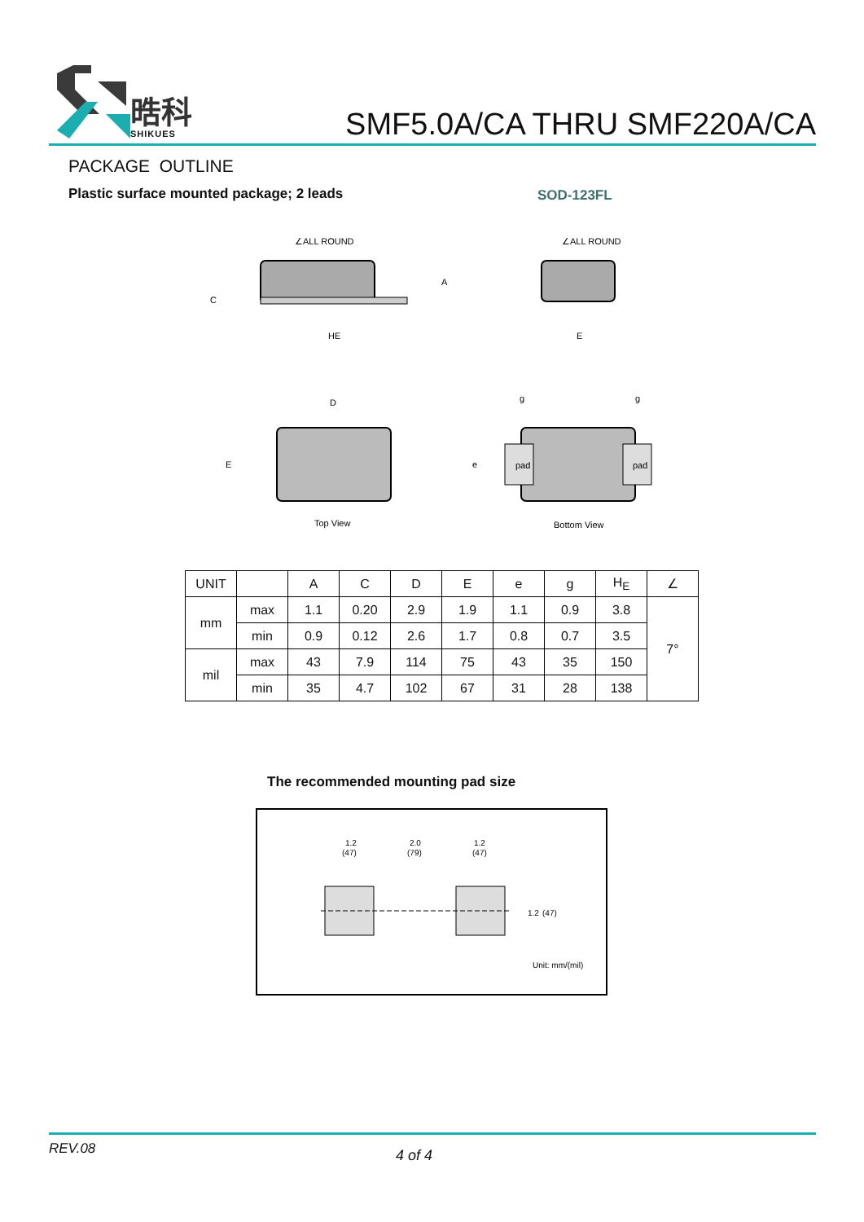晧科
SHIKUES
SMF5.0A/CA THRU SMF220A/CA
PACKAGE OUTLINE
Plastic surface mounted package; 2 leads
SOD-123FL
∠ALL ROUND
HE
C
A
∠ALL ROUND
E
D
E
Top View
pad
pad
g
g
e
Bottom View
| UNIT | | A | C | D | E | e | g | H<sub>E</sub> | ∠ |
| --- | --- | --- | --- | --- | --- | --- | --- | --- | --- |
| mm | max | 1.1 | 0.20 | 2.9 | 1.9 | 1.1 | 0.9 | 3.8 | 7° |
| | min | 0.9 | 0.12 | 2.6 | 1.7 | 0.8 | 0.7 | 3.5 | |
| mil | max | 43 | 7.9 | 114 | 75 | 43 | 35 | 150 | |
| | min | 35 | 4.7 | 102 | 67 | 31 | 28 | 138 | |
The recommended mounting pad size
1.2
(47)
2.0
(79)
1.2
(47)
1.2
(47)
Unit: mm/(mil)
REV.08 4 of 4